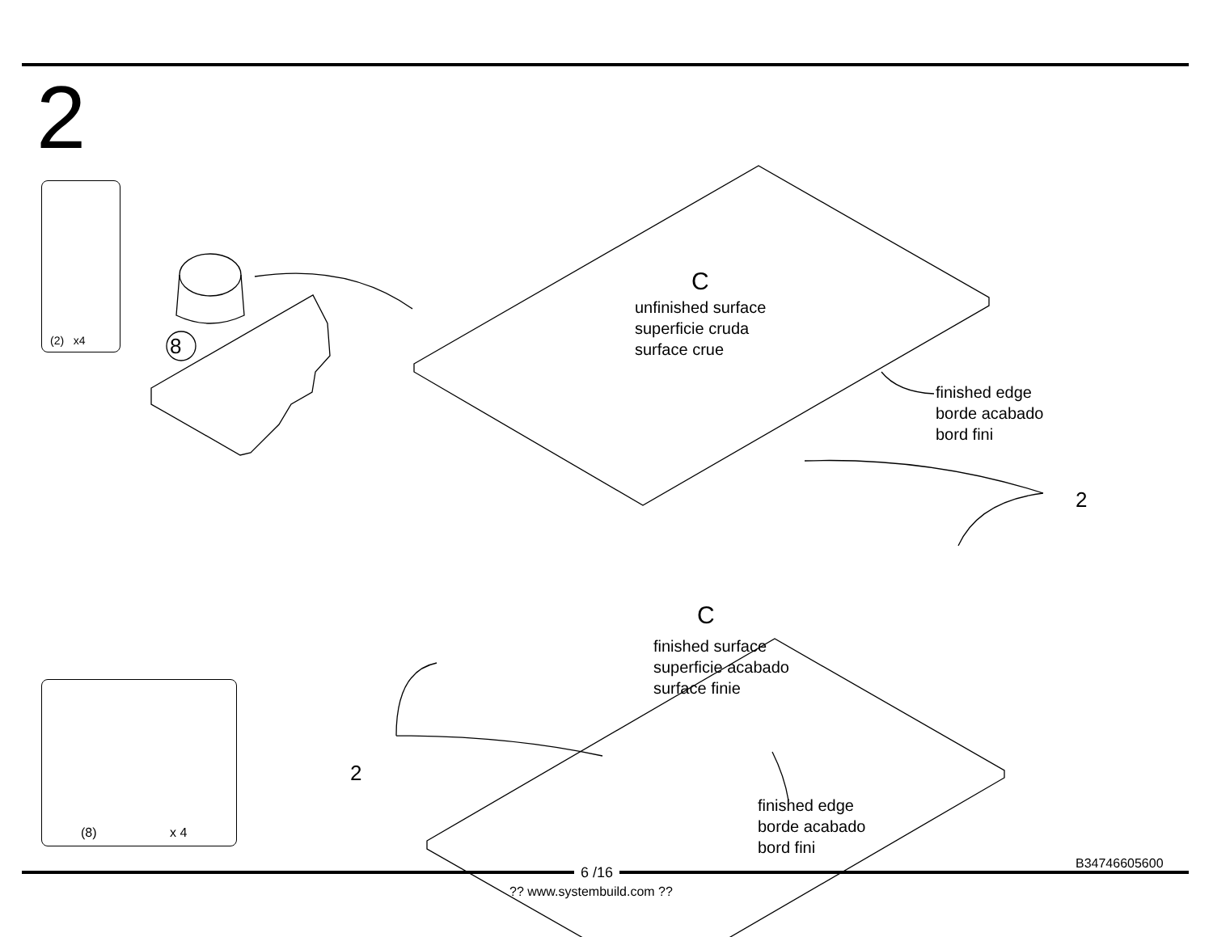2
(2) x4
(8) x 4
8
C
unfinished surface
superficie cruda
surface crue
finished edge
borde acabado
bord fini
2
C
finished surface
superficie acabado
surface finie
2
finished edge
borde acabado
bord fini
B34746605600
6 /16
?? www.systembuild.com ??